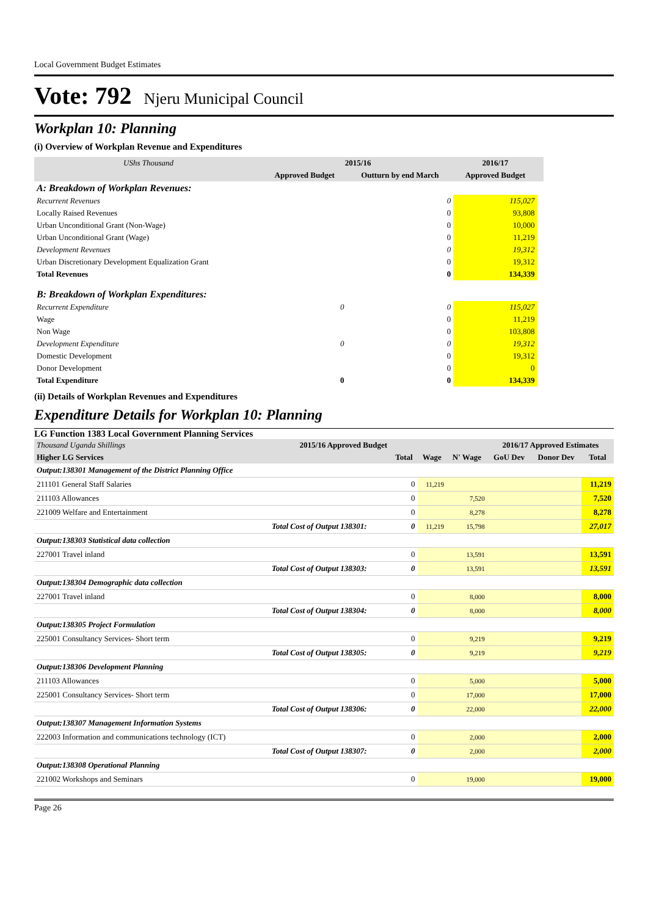Local Government Budget Estimates
Vote: 792 Njeru Municipal Council
Workplan 10: Planning
(i) Overview of Workplan Revenue and Expenditures
| UShs Thousand | 2015/16 | | 2016/17 | |
| --- | --- | --- | --- | --- |
| | Approved Budget | Outturn by end March | Approved Budget | |
| A: Breakdown of Workplan Revenues: | | | | |
| Recurrent Revenues | | 0 | 115,027 | |
| Locally Raised Revenues | | 0 | 93,808 | |
| Urban Unconditional Grant (Non-Wage) | | 0 | 10,000 | |
| Urban Unconditional Grant (Wage) | | 0 | 11,219 | |
| Development Revenues | | 0 | 19,312 | |
| Urban Discretionary Development Equalization Grant | | 0 | 19,312 | |
| Total Revenues | | 0 | 134,339 | |
| B: Breakdown of Workplan Expenditures: | | | | |
| Recurrent Expenditure | 0 | 0 | 115,027 | |
| Wage | | 0 | 11,219 | |
| Non Wage | | 0 | 103,808 | |
| Development Expenditure | 0 | 0 | 19,312 | |
| Domestic Development | | 0 | 19,312 | |
| Donor Development | | 0 | 0 | |
| Total Expenditure | 0 | 0 | 134,339 | |
(ii) Details of Workplan Revenues and Expenditures
Expenditure Details for Workplan 10: Planning
LG Function 1383 Local Government Planning Services
| Thousand Uganda Shillings | 2015/16 Approved Budget | | | | 2016/17 Approved Estimates | | |
| --- | --- | --- | --- | --- | --- | --- | --- |
| Higher LG Services | | Total | Wage | N' Wage | GoU Dev | Donor Dev | Total |
| Output:138301 Management of the District Planning Office | | | | | | | |
| 211101 General Staff Salaries | | 0 | 11,219 | | | | 11,219 |
| 211103 Allowances | | 0 | | 7,520 | | | 7,520 |
| 221009 Welfare and Entertainment | | 0 | | 8,278 | | | 8,278 |
| | Total Cost of Output 138301: | 0 | 11,219 | 15,798 | | | 27,017 |
| Output:138303 Statistical data collection | | | | | | | |
| 227001 Travel inland | | 0 | | 13,591 | | | 13,591 |
| | Total Cost of Output 138303: | 0 | | 13,591 | | | 13,591 |
| Output:138304 Demographic data collection | | | | | | | |
| 227001 Travel inland | | 0 | | 8,000 | | | 8,000 |
| | Total Cost of Output 138304: | 0 | | 8,000 | | | 8,000 |
| Output:138305 Project Formulation | | | | | | | |
| 225001 Consultancy Services- Short term | | 0 | | 9,219 | | | 9,219 |
| | Total Cost of Output 138305: | 0 | | 9,219 | | | 9,219 |
| Output:138306 Development Planning | | | | | | | |
| 211103 Allowances | | 0 | | 5,000 | | | 5,000 |
| 225001 Consultancy Services- Short term | | 0 | | 17,000 | | | 17,000 |
| | Total Cost of Output 138306: | 0 | | 22,000 | | | 22,000 |
| Output:138307 Management Information Systems | | | | | | | |
| 222003 Information and communications technology (ICT) | | 0 | | 2,000 | | | 2,000 |
| | Total Cost of Output 138307: | 0 | | 2,000 | | | 2,000 |
| Output:138308 Operational Planning | | | | | | | |
| 221002 Workshops and Seminars | | 0 | | 19,000 | | | 19,000 |
Page 26